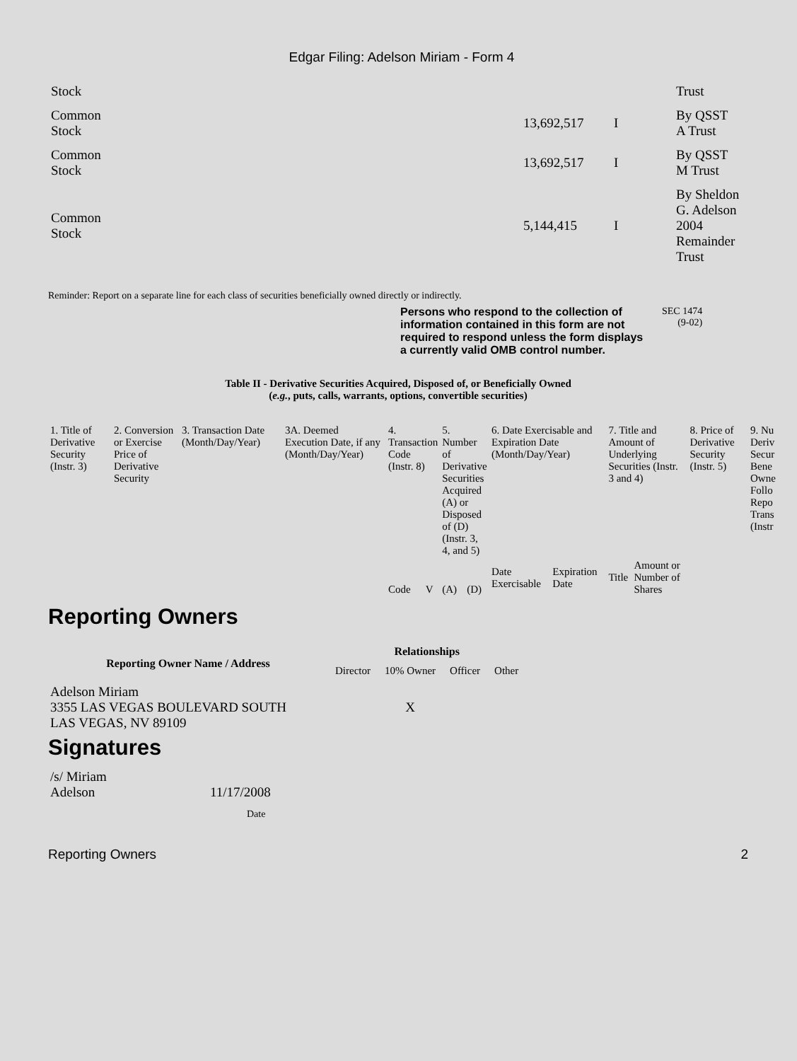Edgar Filing: Adelson Miriam - Form 4
| Stock | | | Trust |
| Common Stock | 13,692,517 | I | By QSST A Trust |
| Common Stock | 13,692,517 | I | By QSST M Trust |
| Common Stock | 5,144,415 | I | By Sheldon G. Adelson 2004 Remainder Trust |
Reminder: Report on a separate line for each class of securities beneficially owned directly or indirectly.
Persons who respond to the collection of information contained in this form are not required to respond unless the form displays a currently valid OMB control number.
SEC 1474
(9-02)
Table II - Derivative Securities Acquired, Disposed of, or Beneficially Owned
(e.g., puts, calls, warrants, options, convertible securities)
| 1. Title of Derivative Security (Instr. 3) | 2. Conversion or Exercise Price of Derivative Security | 3. Transaction Date (Month/Day/Year) | 3A. Deemed Execution Date, if any (Month/Day/Year) | 4. Transaction Code (Instr. 8) | | 5. Number of Derivative Securities Acquired (A) or Disposed of (D) (Instr. 3, 4, and 5) | | 6. Date Exercisable and Expiration Date (Month/Day/Year) | | 7. Title and Amount of Underlying Securities (Instr. 3 and 4) | | 8. Price of Derivative Security (Instr. 5) | 9. Nu Deriv Secur Bene Owne Follo Repo Trans (Instr |
| | | | | Code | V | (A) | (D) | Date Exercisable | Expiration Date | Title | Amount or Number of Shares | | |
Reporting Owners
| Reporting Owner Name / Address | Relationships | | | |
| --- | --- | --- | --- | --- |
| | Director | 10% Owner | Officer | Other |
| Adelson Miriam 3355 LAS VEGAS BOULEVARD SOUTH LAS VEGAS, NV 89109 | | X | | |
Signatures
| /s/ Miriam Adelson | 11/17/2008 |
| | Date |
Reporting Owners 2